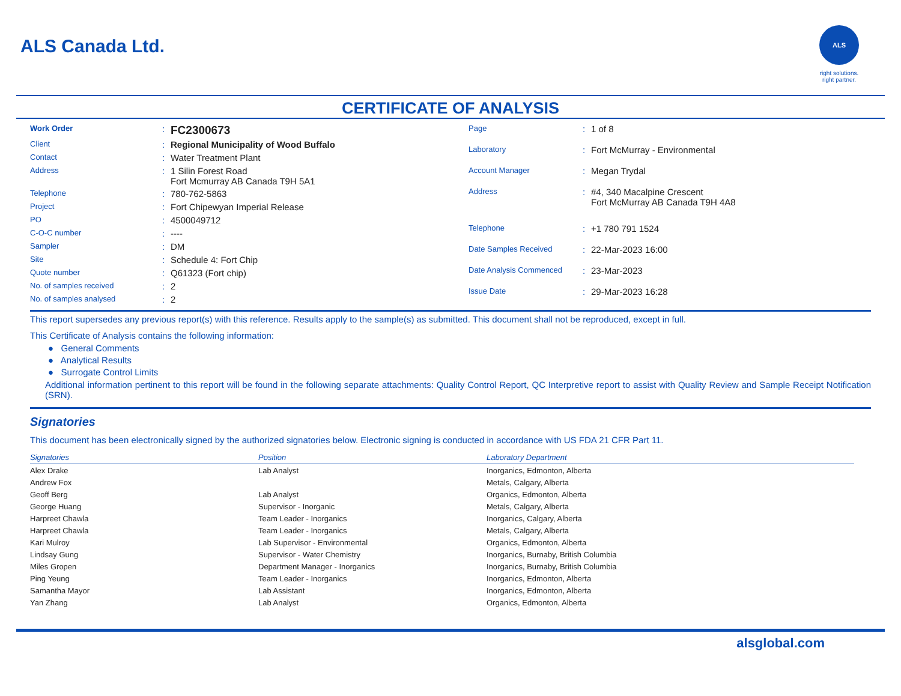ALS Canada Ltd.
ALS
right solutions.
right partner.
CERTIFICATE OF ANALYSIS
| Work Order | : | FC2300673 |
| Client | : | Regional Municipality of Wood Buffalo |
| Contact | : | Water Treatment Plant |
| Address | : | 1 Silin Forest Road Fort Mcmurray AB Canada T9H 5A1 |
| Telephone | : | 780-762-5863 |
| Project | : | Fort Chipewyan Imperial Release |
| PO | : | 4500049712 |
| C-O-C number | : | ---- |
| Sampler | : | DM |
| Site | : | Schedule 4: Fort Chip |
| Quote number | : | Q61323 (Fort chip) |
| No. of samples received | : | 2 |
| No. of samples analysed | : | 2 |
| Page | : | 1 of 8 |
| Laboratory | : | Fort McMurray - Environmental |
| Account Manager | : | Megan Trydal |
| Address | : | #4, 340 Macalpine Crescent Fort McMurray AB Canada T9H 4A8 |
| Telephone | : | +1 780 791 1524 |
| Date Samples Received | : | 22-Mar-2023 16:00 |
| Date Analysis Commenced | : | 23-Mar-2023 |
| Issue Date | : | 29-Mar-2023 16:28 |
This report supersedes any previous report(s) with this reference. Results apply to the sample(s) as submitted. This document shall not be reproduced, except in full.
This Certificate of Analysis contains the following information:
● General Comments
● Analytical Results
● Surrogate Control Limits
Additional information pertinent to this report will be found in the following separate attachments: Quality Control Report, QC Interpretive report to assist with Quality Review and Sample Receipt Notification (SRN).
Signatories
This document has been electronically signed by the authorized signatories below. Electronic signing is conducted in accordance with US FDA 21 CFR Part 11.
| Signatories | Position | Laboratory Department |
| --- | --- | --- |
| Alex Drake | Lab Analyst | Inorganics, Edmonton, Alberta |
| Andrew Fox | | Metals, Calgary, Alberta |
| Geoff Berg | Lab Analyst | Organics, Edmonton, Alberta |
| George Huang | Supervisor - Inorganic | Metals, Calgary, Alberta |
| Harpreet Chawla | Team Leader - Inorganics | Inorganics, Calgary, Alberta |
| Harpreet Chawla | Team Leader - Inorganics | Metals, Calgary, Alberta |
| Kari Mulroy | Lab Supervisor - Environmental | Organics, Edmonton, Alberta |
| Lindsay Gung | Supervisor - Water Chemistry | Inorganics, Burnaby, British Columbia |
| Miles Gropen | Department Manager - Inorganics | Inorganics, Burnaby, British Columbia |
| Ping Yeung | Team Leader - Inorganics | Inorganics, Edmonton, Alberta |
| Samantha Mayor | Lab Assistant | Inorganics, Edmonton, Alberta |
| Yan Zhang | Lab Analyst | Organics, Edmonton, Alberta |
alsglobal.com